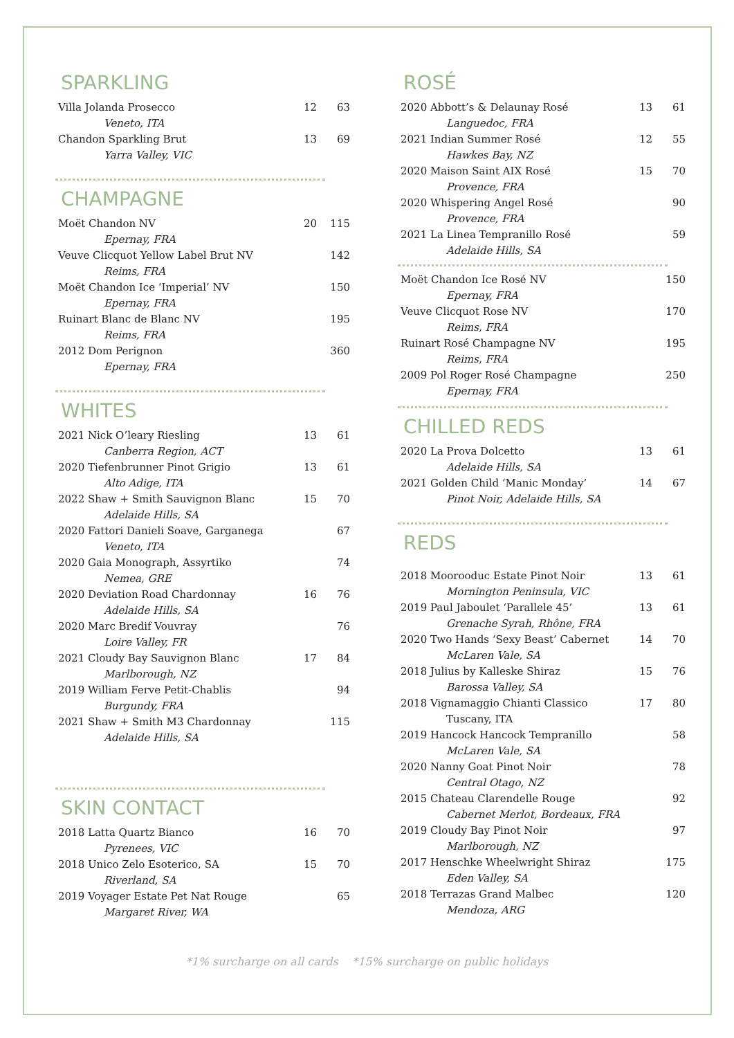SPARKLING
| Villa Jolanda Prosecco | 12 | 63 |
| Veneto, ITA | | |
| Chandon Sparkling Brut | 13 | 69 |
| Yarra Valley, VIC | | |
CHAMPAGNE
| Moët Chandon NV | 20 | 115 |
| Epernay, FRA | | |
| Veuve Clicquot Yellow Label Brut NV | | 142 |
| Reims, FRA | | |
| Moët Chandon Ice ‘Imperial’ NV | | 150 |
| Epernay, FRA | | |
| Ruinart Blanc de Blanc NV | | 195 |
| Reims, FRA | | |
| 2012 Dom Perignon | | 360 |
| Epernay, FRA | | |
WHITES
| 2021 Nick O’leary Riesling | 13 | 61 |
| Canberra Region, ACT | | |
| 2020 Tiefenbrunner Pinot Grigio | 13 | 61 |
| Alto Adige, ITA | | |
| 2022 Shaw + Smith Sauvignon Blanc | 15 | 70 |
| Adelaide Hills, SA | | |
| 2020 Fattori Danieli Soave, Garganega | | 67 |
| Veneto, ITA | | |
| 2020 Gaia Monograph, Assyrtiko | | 74 |
| Nemea, GRE | | |
| 2020 Deviation Road Chardonnay | 16 | 76 |
| Adelaide Hills, SA | | |
| 2020 Marc Bredif Vouvray | | 76 |
| Loire Valley, FR | | |
| 2021 Cloudy Bay Sauvignon Blanc | 17 | 84 |
| Marlborough, NZ | | |
| 2019 William Ferve Petit-Chablis | | 94 |
| Burgundy, FRA | | |
| 2021 Shaw + Smith M3 Chardonnay | | 115 |
| Adelaide Hills, SA | | |
SKIN CONTACT
| 2018 Latta Quartz Bianco | 16 | 70 |
| Pyrenees, VIC | | |
| 2018 Unico Zelo Esoterico, SA | 15 | 70 |
| Riverland, SA | | |
| 2019 Voyager Estate Pet Nat Rouge | | 65 |
| Margaret River, WA | | |
ROSÉ
| 2020 Abbott’s & Delaunay Rosé | 13 | 61 |
| Languedoc, FRA | | |
| 2021 Indian Summer Rosé | 12 | 55 |
| Hawkes Bay, NZ | | |
| 2020 Maison Saint AIX Rosé | 15 | 70 |
| Provence, FRA | | |
| 2020 Whispering Angel Rosé | | 90 |
| Provence, FRA | | |
| 2021 La Linea Tempranillo Rosé | | 59 |
| Adelaide Hills, SA | | |
| Moët Chandon Ice Rosé NV | | 150 |
| Epernay, FRA | | |
| Veuve Clicquot Rose NV | | 170 |
| Reims, FRA | | |
| Ruinart Rosé Champagne NV | | 195 |
| Reims, FRA | | |
| 2009 Pol Roger Rosé Champagne | | 250 |
| Epernay, FRA | | |
CHILLED REDS
| 2020 La Prova Dolcetto | 13 | 61 |
| Adelaide Hills, SA | | |
| 2021 Golden Child ‘Manic Monday’ | 14 | 67 |
| Pinot Noir, Adelaide Hills, SA | | |
REDS
| 2018 Moorooduc Estate Pinot Noir | 13 | 61 |
| Mornington Peninsula, VIC | | |
| 2019 Paul Jaboulet ‘Parallele 45’ | 13 | 61 |
| Grenache Syrah, Rhône, FRA | | |
| 2020 Two Hands ‘Sexy Beast’ Cabernet | 14 | 70 |
| McLaren Vale, SA | | |
| 2018 Julius by Kalleske Shiraz | 15 | 76 |
| Barossa Valley, SA | | |
| 2018 Vignamaggio Chianti Classico | 17 | 80 |
| Tuscany, ITA | | |
| 2019 Hancock Hancock Tempranillo | | 58 |
| McLaren Vale, SA | | |
| 2020 Nanny Goat Pinot Noir | | 78 |
| Central Otago, NZ | | |
| 2015 Chateau Clarendelle Rouge | | 92 |
| Cabernet Merlot, Bordeaux, FRA | | |
| 2019 Cloudy Bay Pinot Noir | | 97 |
| Marlborough, NZ | | |
| 2017 Henschke Wheelwright Shiraz | | 175 |
| Eden Valley, SA | | |
| 2018 Terrazas Grand Malbec | | 120 |
| Mendoza, ARG | | |
*1% surcharge on all cards *15% surcharge on public holidays